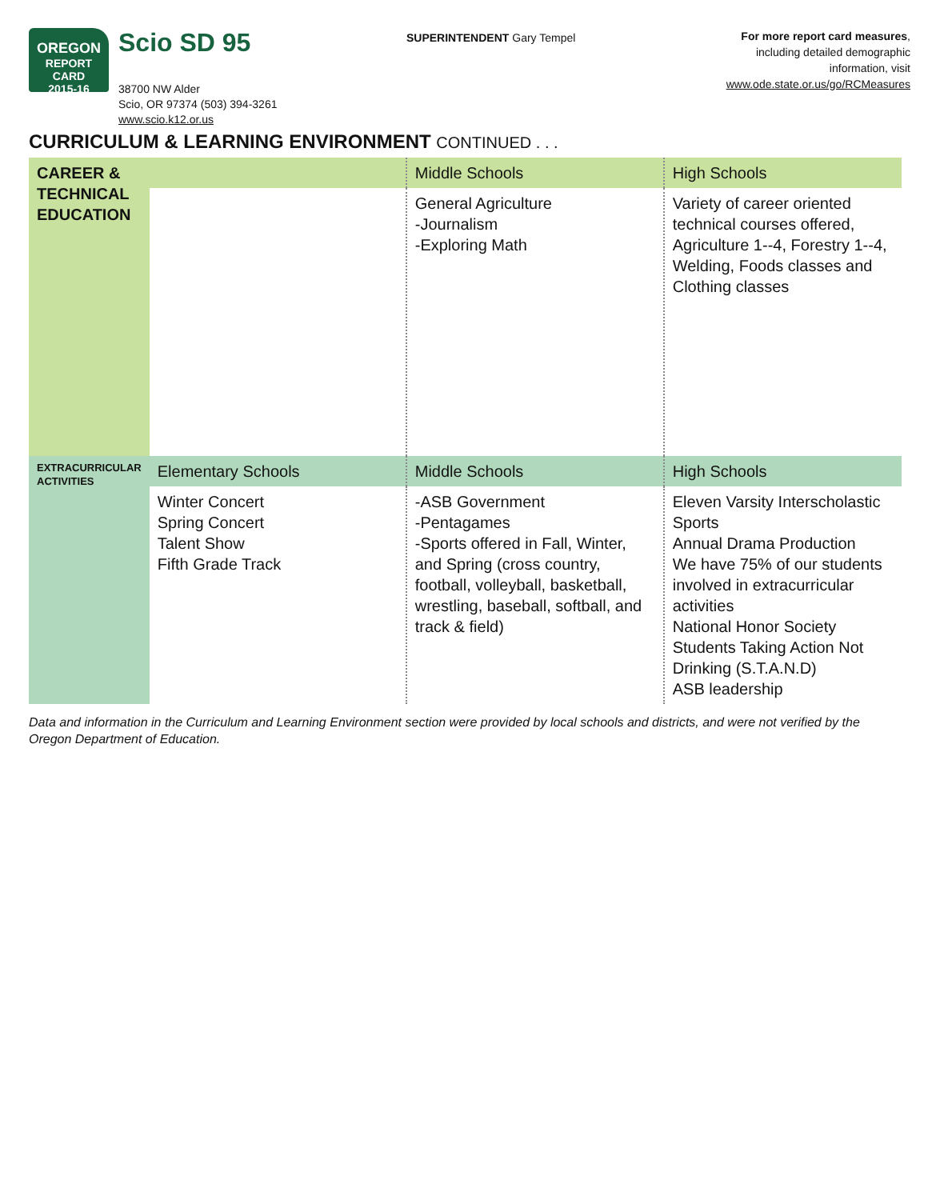OREGON
REPORT CARD
2015-16
Scio SD 95
38700 NW Alder
Scio, OR 97374 (503) 394-3261
www.scio.k12.or.us
SUPERINTENDENT Gary Tempel
For more report card measures,
including detailed demographic
information, visit
www.ode.state.or.us/go/RCMeasures
CURRICULUM & LEARNING ENVIRONMENT CONTINUED . . .
| CAREER & TECHNICAL EDUCATION | | Middle Schools | High Schools |
| | | General Agriculture -Journalism -Exploring Math | Variety of career oriented technical courses offered, Agriculture 1--4, Forestry 1--4, Welding, Foods classes and Clothing classes |
| EXTRACURRICULAR ACTIVITIES | Elementary Schools | Middle Schools | High Schools |
| | Winter Concert Spring Concert Talent Show Fifth Grade Track | -ASB Government -Pentagames -Sports offered in Fall, Winter, and Spring (cross country, football, volleyball, basketball, wrestling, baseball, softball, and track & field) | Eleven Varsity Interscholastic Sports Annual Drama Production We have 75% of our students involved in extracurricular activities National Honor Society Students Taking Action Not Drinking (S.T.A.N.D) ASB leadership |
Data and information in the Curriculum and Learning Environment section were provided by local schools and districts, and were not verified by the Oregon Department of Education.